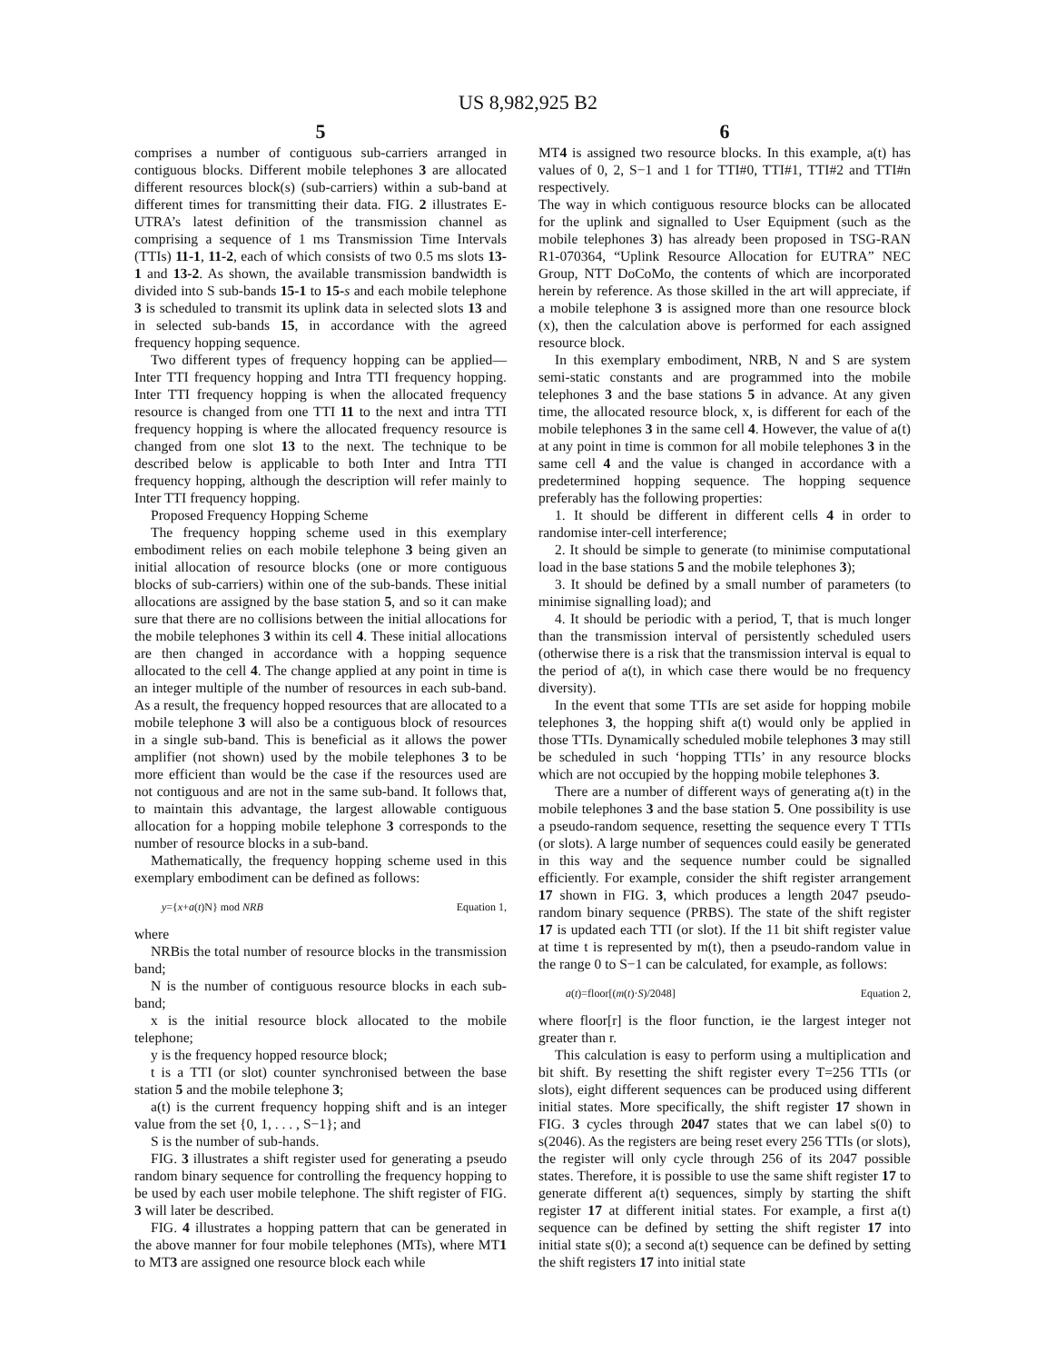US 8,982,925 B2
5
comprises a number of contiguous sub-carriers arranged in contiguous blocks. Different mobile telephones 3 are allocated different resources block(s) (sub-carriers) within a sub-band at different times for transmitting their data. FIG. 2 illustrates E-UTRA’s latest definition of the transmission channel as comprising a sequence of 1 ms Transmission Time Intervals (TTIs) 11-1, 11-2, each of which consists of two 0.5 ms slots 13-1 and 13-2. As shown, the available transmission bandwidth is divided into S sub-bands 15-1 to 15-s and each mobile telephone 3 is scheduled to transmit its uplink data in selected slots 13 and in selected sub-bands 15, in accordance with the agreed frequency hopping sequence.
Two different types of frequency hopping can be applied—Inter TTI frequency hopping and Intra TTI frequency hopping. Inter TTI frequency hopping is when the allocated frequency resource is changed from one TTI 11 to the next and intra TTI frequency hopping is where the allocated frequency resource is changed from one slot 13 to the next. The technique to be described below is applicable to both Inter and Intra TTI frequency hopping, although the description will refer mainly to Inter TTI frequency hopping.
Proposed Frequency Hopping Scheme
The frequency hopping scheme used in this exemplary embodiment relies on each mobile telephone 3 being given an initial allocation of resource blocks (one or more contiguous blocks of sub-carriers) within one of the sub-bands. These initial allocations are assigned by the base station 5, and so it can make sure that there are no collisions between the initial allocations for the mobile telephones 3 within its cell 4. These initial allocations are then changed in accordance with a hopping sequence allocated to the cell 4. The change applied at any point in time is an integer multiple of the number of resources in each sub-band. As a result, the frequency hopped resources that are allocated to a mobile telephone 3 will also be a contiguous block of resources in a single sub-band. This is beneficial as it allows the power amplifier (not shown) used by the mobile telephones 3 to be more efficient than would be the case if the resources used are not contiguous and are not in the same sub-band. It follows that, to maintain this advantage, the largest allowable contiguous allocation for a hopping mobile telephone 3 corresponds to the number of resource blocks in a sub-band.
Mathematically, the frequency hopping scheme used in this exemplary embodiment can be defined as follows:
y={x+a(t)N} mod NRB Equation 1,
where
NRBis the total number of resource blocks in the transmission band;
N is the number of contiguous resource blocks in each sub-band;
x is the initial resource block allocated to the mobile telephone;
y is the frequency hopped resource block;
t is a TTI (or slot) counter synchronised between the base station 5 and the mobile telephone 3;
a(t) is the current frequency hopping shift and is an integer value from the set {0, 1, . . . , S−1}; and
S is the number of sub-hands.
FIG. 3 illustrates a shift register used for generating a pseudo random binary sequence for controlling the frequency hopping to be used by each user mobile telephone. The shift register of FIG. 3 will later be described.
FIG. 4 illustrates a hopping pattern that can be generated in the above manner for four mobile telephones (MTs), where MT1 to MT3 are assigned one resource block each while
6
MT4 is assigned two resource blocks. In this example, a(t) has values of 0, 2, S−1 and 1 for TTI#0, TTI#1, TTI#2 and TTI#n respectively.
The way in which contiguous resource blocks can be allocated for the uplink and signalled to User Equipment (such as the mobile telephones 3) has already been proposed in TSG-RAN R1-070364, “Uplink Resource Allocation for EUTRA” NEC Group, NTT DoCoMo, the contents of which are incorporated herein by reference. As those skilled in the art will appreciate, if a mobile telephone 3 is assigned more than one resource block (x), then the calculation above is performed for each assigned resource block.
In this exemplary embodiment, NRB, N and S are system semi-static constants and are programmed into the mobile telephones 3 and the base stations 5 in advance. At any given time, the allocated resource block, x, is different for each of the mobile telephones 3 in the same cell 4. However, the value of a(t) at any point in time is common for all mobile telephones 3 in the same cell 4 and the value is changed in accordance with a predetermined hopping sequence. The hopping sequence preferably has the following properties:
1. It should be different in different cells 4 in order to randomise inter-cell interference;
2. It should be simple to generate (to minimise computational load in the base stations 5 and the mobile telephones 3);
3. It should be defined by a small number of parameters (to minimise signalling load); and
4. It should be periodic with a period, T, that is much longer than the transmission interval of persistently scheduled users (otherwise there is a risk that the transmission interval is equal to the period of a(t), in which case there would be no frequency diversity).
In the event that some TTIs are set aside for hopping mobile telephones 3, the hopping shift a(t) would only be applied in those TTIs. Dynamically scheduled mobile telephones 3 may still be scheduled in such ‘hopping TTIs’ in any resource blocks which are not occupied by the hopping mobile telephones 3.
There are a number of different ways of generating a(t) in the mobile telephones 3 and the base station 5. One possibility is use a pseudo-random sequence, resetting the sequence every T TTIs (or slots). A large number of sequences could easily be generated in this way and the sequence number could be signalled efficiently. For example, consider the shift register arrangement 17 shown in FIG. 3, which produces a length 2047 pseudo-random binary sequence (PRBS). The state of the shift register 17 is updated each TTI (or slot). If the 11 bit shift register value at time t is represented by m(t), then a pseudo-random value in the range 0 to S−1 can be calculated, for example, as follows:
a(t)=floor[(m(t)·S)/2048] Equation 2,
where floor[r] is the floor function, ie the largest integer not greater than r.
This calculation is easy to perform using a multiplication and bit shift. By resetting the shift register every T=256 TTIs (or slots), eight different sequences can be produced using different initial states. More specifically, the shift register 17 shown in FIG. 3 cycles through 2047 states that we can label s(0) to s(2046). As the registers are being reset every 256 TTIs (or slots), the register will only cycle through 256 of its 2047 possible states. Therefore, it is possible to use the same shift register 17 to generate different a(t) sequences, simply by starting the shift register 17 at different initial states. For example, a first a(t) sequence can be defined by setting the shift register 17 into initial state s(0); a second a(t) sequence can be defined by setting the shift registers 17 into initial state